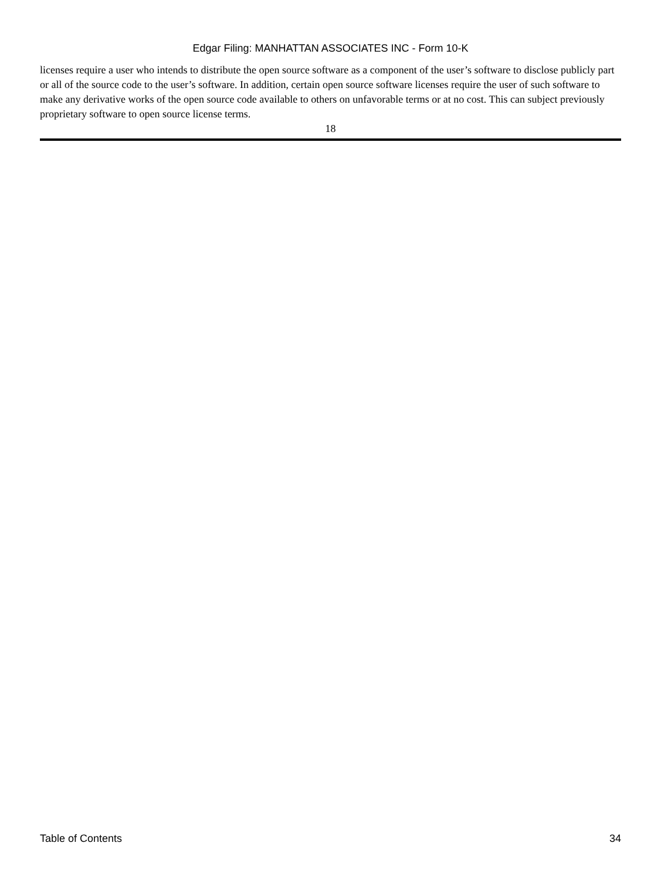Edgar Filing: MANHATTAN ASSOCIATES INC - Form 10-K
licenses require a user who intends to distribute the open source software as a component of the user’s software to disclose publicly part or all of the source code to the user’s software. In addition, certain open source software licenses require the user of such software to make any derivative works of the open source code available to others on unfavorable terms or at no cost. This can subject previously proprietary software to open source license terms.
18
Table of Contents 34